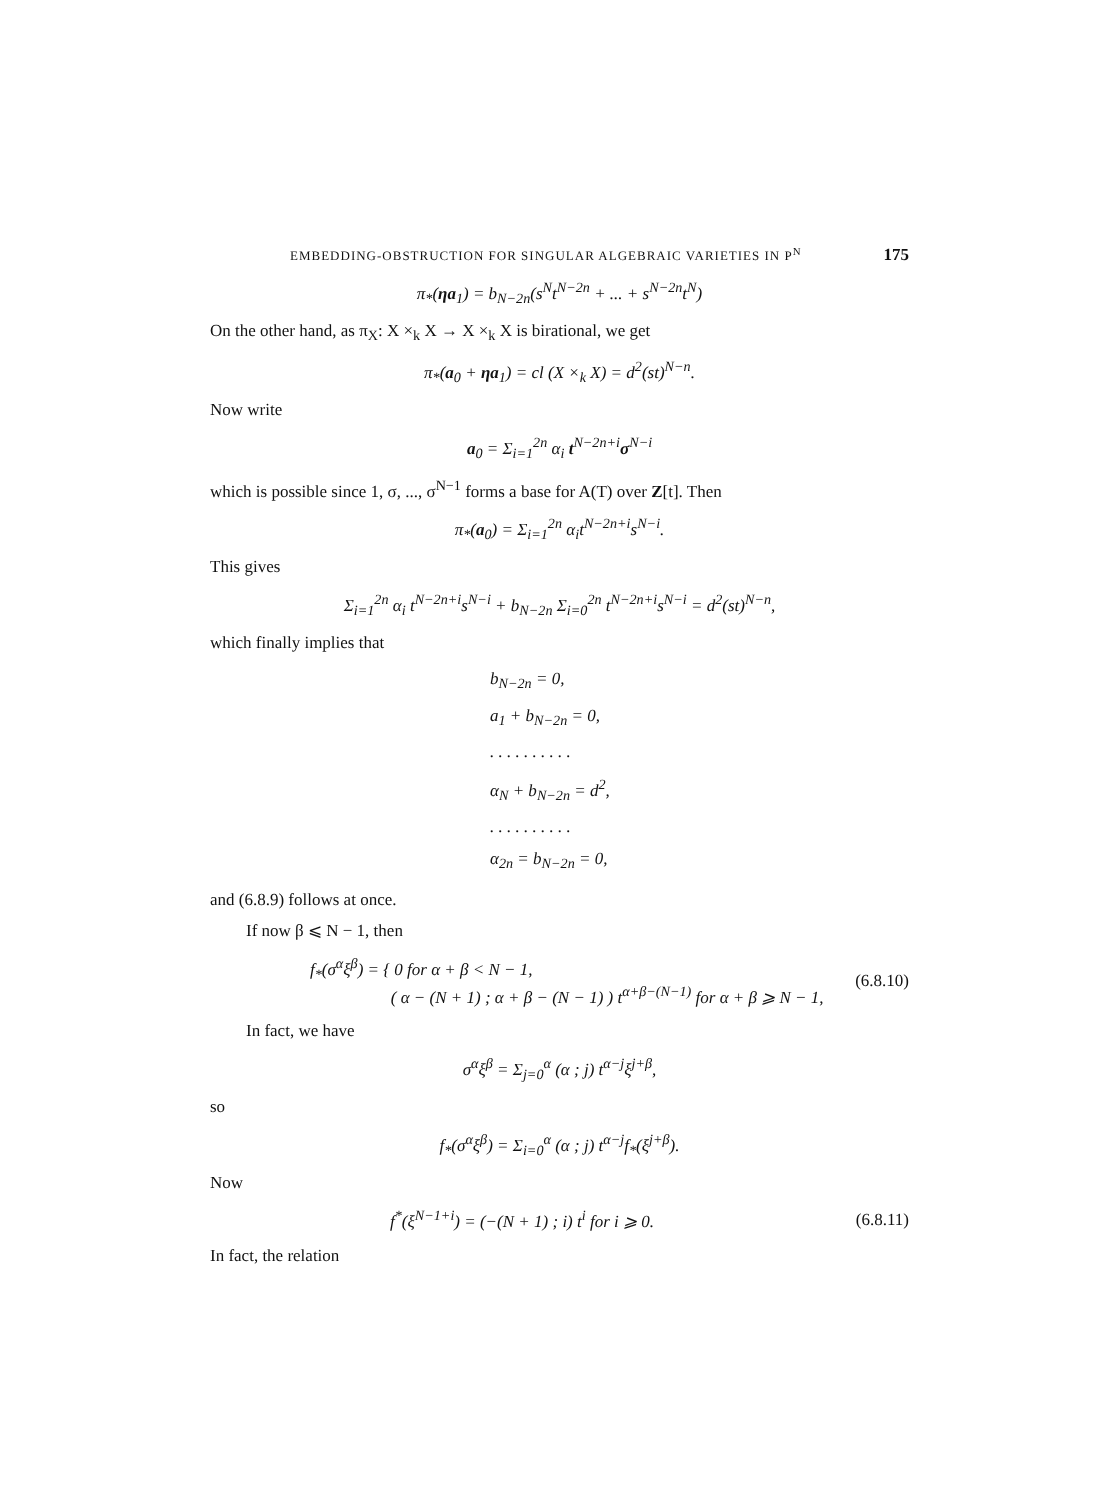EMBEDDING-OBSTRUCTION FOR SINGULAR ALGEBRAIC VARIETIES IN P<sup>N</sup> 175
π<sub>*</sub>(ηa<sub>1</sub>) = b<sub>N−2n</sub>(s<sup>N</sup>t<sup>N−2n</sup> + ... + s<sup>N−2n</sup>t<sup>N</sup>)
On the other hand, as π<sub>X</sub>: X ×<sub>k</sub> X → X ×<sub>k</sub> X is birational, we get
π<sub>*</sub>(a<sub>0</sub> + ηa<sub>1</sub>) = cl (X ×<sub>k</sub> X) = d<sup>2</sup>(st)<sup>N−n</sup>.
Now write
a<sub>0</sub> = Σ<sub>i=1</sub><sup>2n</sup> α<sub>i</sub> t<sup>N−2n+i</sup>σ<sup>N−i</sup>
which is possible since 1, σ, ..., σ<sup>N−1</sup> forms a base for A(T) over Z[t]. Then
π<sub>*</sub>(a<sub>0</sub>) = Σ<sub>i=1</sub><sup>2n</sup> α<sub>i</sub>t<sup>N−2n+i</sup>s<sup>N−i</sup>.
This gives
Σ<sub>i=1</sub><sup>2n</sup> α<sub>i</sub> t<sup>N−2n+i</sup>s<sup>N−i</sup> + b<sub>N−2n</sub> Σ<sub>i=0</sub><sup>2n</sup> t<sup>N−2n+i</sup>s<sup>N−i</sup> = d<sup>2</sup>(st)<sup>N−n</sup>,
which finally implies that
b<sub>N−2n</sub> = 0,
a<sub>1</sub> + b<sub>N−2n</sub> = 0,
. . . . . . . . . .
α<sub>N</sub> + b<sub>N−2n</sub> = d<sup>2</sup>,
. . . . . . . . . .
α<sub>2n</sub> = b<sub>N−2n</sub> = 0,
and (6.8.9) follows at once.
If now β ⩽ N − 1, then
f<sub>*</sub>(σ<sup>α</sup>ξ<sup>β</sup>) = { 0 for α + β < N − 1,
( α − (N + 1) ; α + β − (N − 1) ) t<sup>α+β−(N−1)</sup> for α + β ⩾ N − 1, (6.8.10)
In fact, we have
σ<sup>α</sup>ξ<sup>β</sup> = Σ<sub>j=0</sub><sup>α</sup> (α ; j) t<sup>α−j</sup>ξ<sup>j+β</sup>,
so
f<sub>*</sub>(σ<sup>α</sup>ξ<sup>β</sup>) = Σ<sub>i=0</sub><sup>α</sup> (α ; j) t<sup>α−j</sup>f<sub>*</sub>(ξ<sup>j+β</sup>).
Now
f<sup>*</sup>(ξ<sup>N−1+i</sup>) = (−(N + 1) ; i) t<sup>i</sup> for i ⩾ 0. (6.8.11)
In fact, the relation